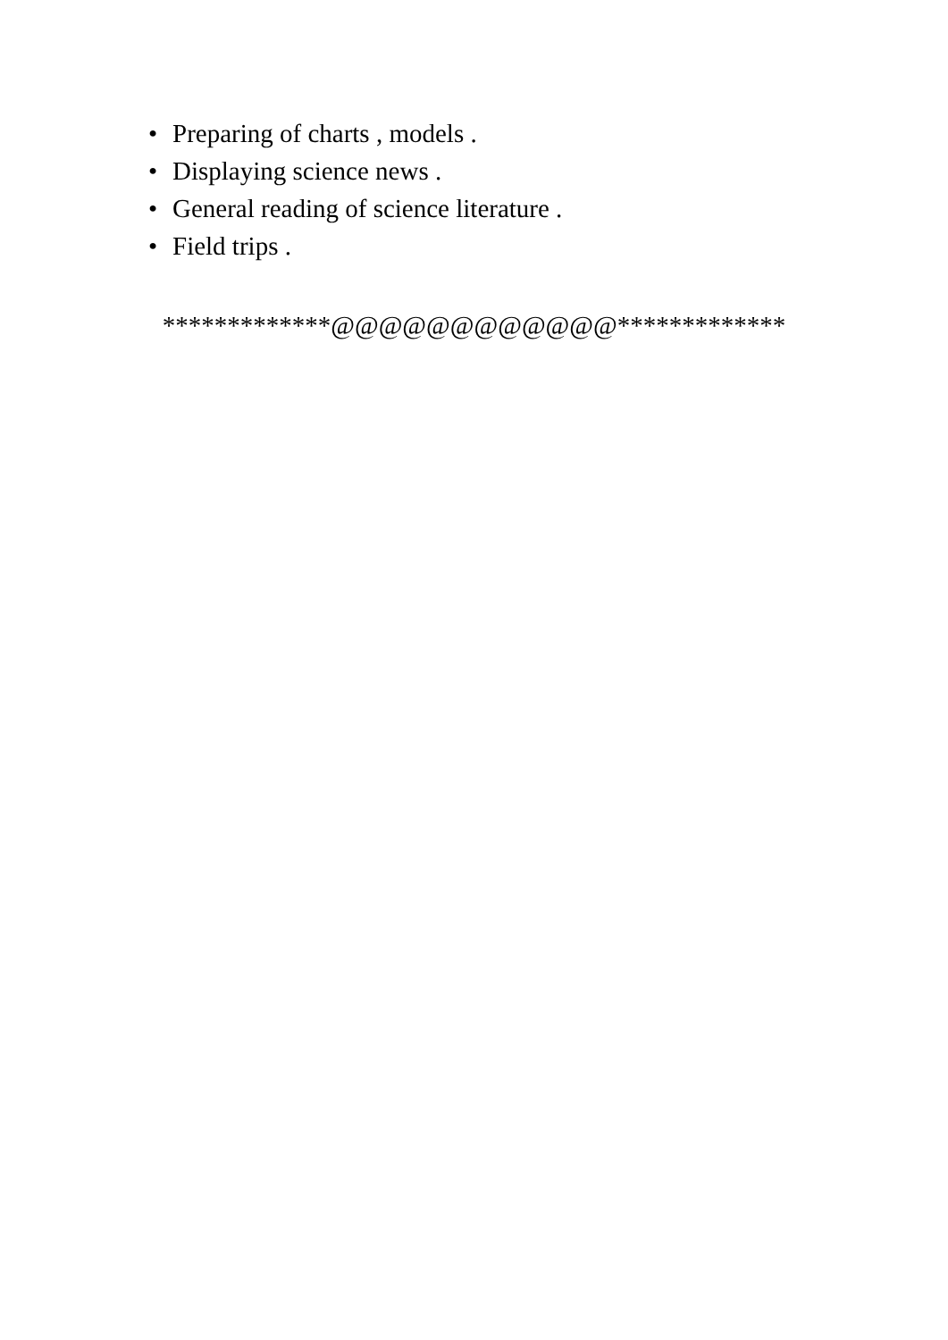• Preparing of charts , models .
• Displaying science news .
• General reading of science literature .
• Field trips .
*************@@@@@@@@@@@@*************